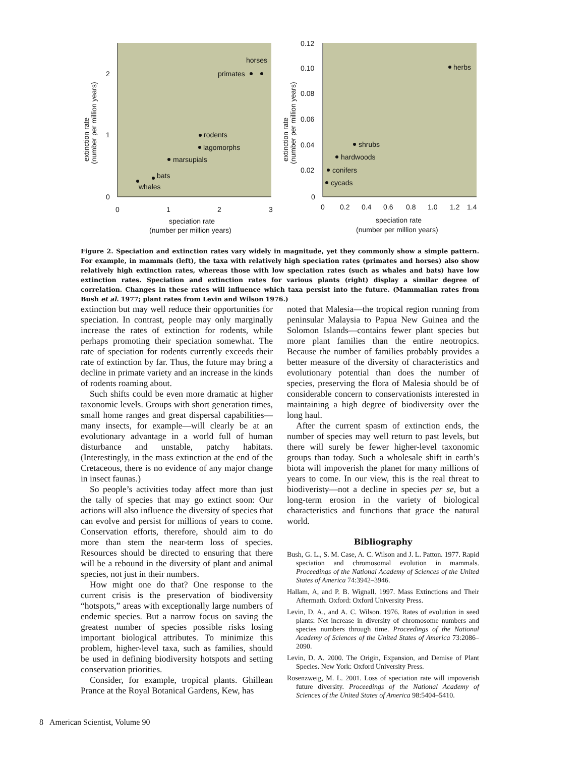2
1
0
0
1
2
3
speciation rate
(number per million years)
extinction rate
(number per million years)
horses
primates
rodents
lagomorphs
marsupials
bats
whales
0.12
0.10
0.08
0.06
0.04
0.02
0
0
0.2
0.4
0.6
0.8
1.0
1.2
1.4
speciation rate
(number per million years)
extinction rate
(number per million years)
herbs
shrubs
hardwoods
conifers
cycads
Figure 2. Speciation and extinction rates vary widely in magnitude, yet they commonly show a simple pattern. For example, in mammals (left), the taxa with relatively high speciation rates (primates and horses) also show relatively high extinction rates, whereas those with low speciation rates (such as whales and bats) have low extinction rates. Speciation and extinction rates for various plants (right) display a similar degree of correlation. Changes in these rates will influence which taxa persist into the future. (Mammalian rates from Bush et al. 1977; plant rates from Levin and Wilson 1976.)
extinction but may well reduce their opportunities for speciation. In contrast, people may only marginally increase the rates of extinction for rodents, while perhaps promoting their speciation somewhat. The rate of speciation for rodents currently exceeds their rate of extinction by far. Thus, the future may bring a decline in primate variety and an increase in the kinds of rodents roaming about.
Such shifts could be even more dramatic at higher taxonomic levels. Groups with short generation times, small home ranges and great dispersal capabilities—many insects, for example—will clearly be at an evolutionary advantage in a world full of human disturbance and unstable, patchy habitats. (Interestingly, in the mass extinction at the end of the Cretaceous, there is no evidence of any major change in insect faunas.)
So people’s activities today affect more than just the tally of species that may go extinct soon: Our actions will also influence the diversity of species that can evolve and persist for millions of years to come. Conservation efforts, therefore, should aim to do more than stem the near-term loss of species. Resources should be directed to ensuring that there will be a rebound in the diversity of plant and animal species, not just in their numbers.
How might one do that? One response to the current crisis is the preservation of biodiversity “hotspots,” areas with exceptionally large numbers of endemic species. But a narrow focus on saving the greatest number of species possible risks losing important biological attributes. To minimize this problem, higher-level taxa, such as families, should be used in defining biodiversity hotspots and setting conservation priorities.
Consider, for example, tropical plants. Ghillean Prance at the Royal Botanical Gardens, Kew, has
noted that Malesia—the tropical region running from peninsular Malaysia to Papua New Guinea and the Solomon Islands—contains fewer plant species but more plant families than the entire neotropics. Because the number of families probably provides a better measure of the diversity of characteristics and evolutionary potential than does the number of species, preserving the flora of Malesia should be of considerable concern to conservationists interested in maintaining a high degree of biodiversity over the long haul.
After the current spasm of extinction ends, the number of species may well return to past levels, but there will surely be fewer higher-level taxonomic groups than today. Such a wholesale shift in earth’s biota will impoverish the planet for many millions of years to come. In our view, this is the real threat to biodiveristy—not a decline in species per se, but a long-term erosion in the variety of biological characteristics and functions that grace the natural world.
Bibliography
Bush, G. L., S. M. Case, A. C. Wilson and J. L. Patton. 1977. Rapid speciation and chromosomal evolution in mammals. Proceedings of the National Academy of Sciences of the United States of America 74:3942–3946.
Hallam, A, and P. B. Wignall. 1997. Mass Extinctions and Their Aftermath. Oxford: Oxford University Press.
Levin, D. A., and A. C. Wilson. 1976. Rates of evolution in seed plants: Net increase in diversity of chromosome numbers and species numbers through time. Proceedings of the National Academy of Sciences of the United States of America 73:2086–2090.
Levin, D. A. 2000. The Origin, Expansion, and Demise of Plant Species. New York: Oxford University Press.
Rosenzweig, M. L. 2001. Loss of speciation rate will impoverish future diversity. Proceedings of the National Academy of Sciences of the United States of America 98:5404–5410.
8 American Scientist, Volume 90